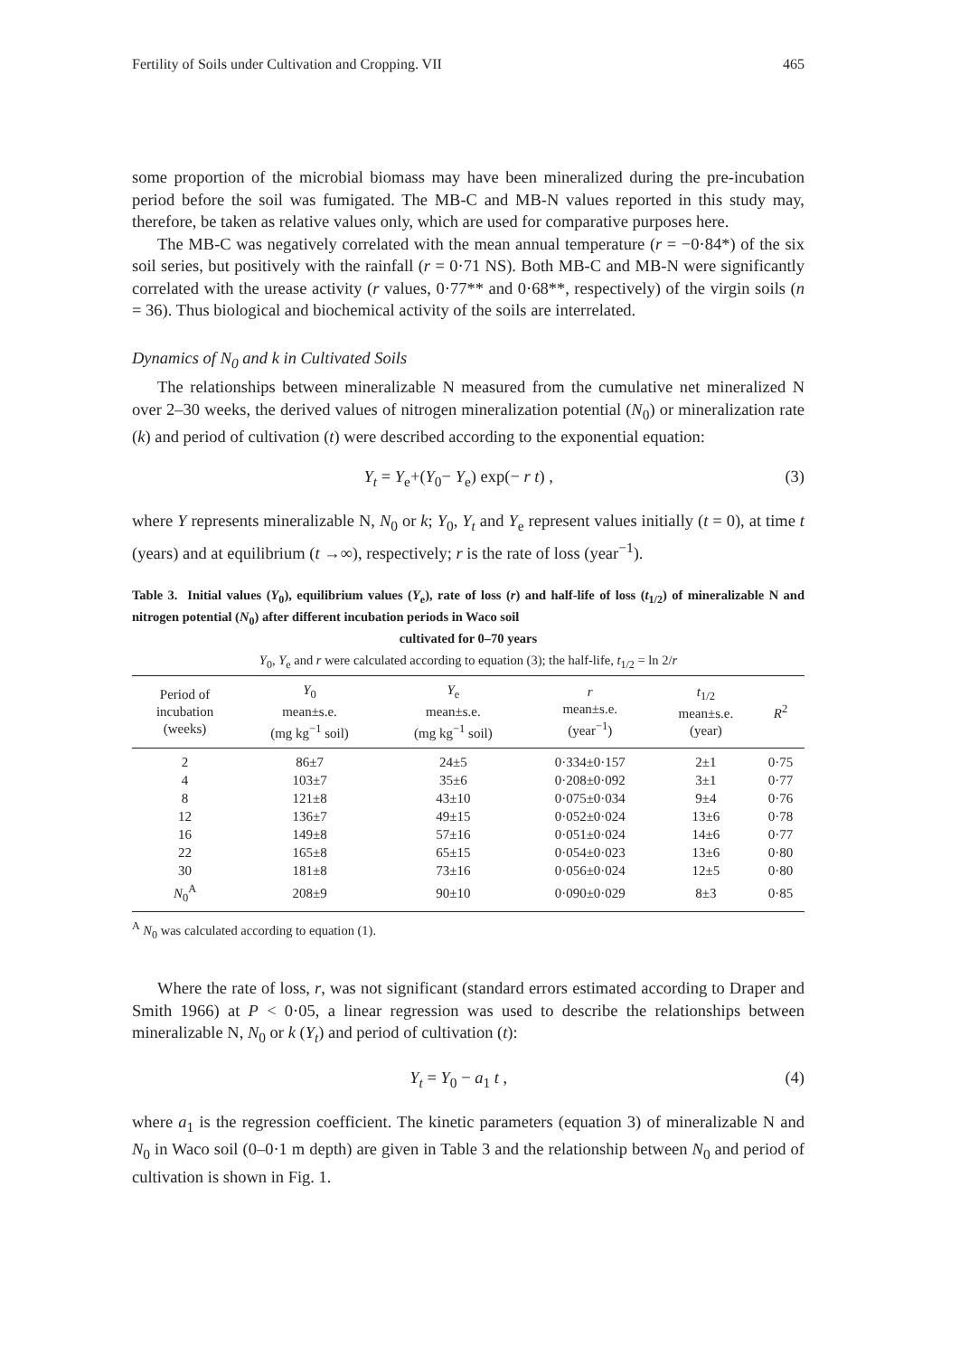Fertility of Soils under Cultivation and Cropping. VII 465
some proportion of the microbial biomass may have been mineralized during the pre-incubation period before the soil was fumigated. The MB-C and MB-N values reported in this study may, therefore, be taken as relative values only, which are used for comparative purposes here.
The MB-C was negatively correlated with the mean annual temperature (r = −0·84*) of the six soil series, but positively with the rainfall (r = 0·71 NS). Both MB-C and MB-N were significantly correlated with the urease activity (r values, 0·77** and 0·68**, respectively) of the virgin soils (n = 36). Thus biological and biochemical activity of the soils are interrelated.
Dynamics of N<sub>0</sub> and k in Cultivated Soils
The relationships between mineralizable N measured from the cumulative net mineralized N over 2–30 weeks, the derived values of nitrogen mineralization potential (N<sub>0</sub>) or mineralization rate (k) and period of cultivation (t) were described according to the exponential equation:
Y<sub>t</sub> = Y<sub>e</sub>+(Y<sub>0</sub>− Y<sub>e</sub>) exp(− r t) , (3)
where Y represents mineralizable N, N<sub>0</sub> or k; Y<sub>0</sub>, Y<sub>t</sub> and Y<sub>e</sub> represent values initially (t = 0), at time t (years) and at equilibrium (t →∞), respectively; r is the rate of loss (year<sup>−1</sup>).
Table 3. Initial values (Y<sub>0</sub>), equilibrium values (Y<sub>e</sub>), rate of loss (r) and half-life of loss (t<sub>1/2</sub>) of mineralizable N and nitrogen potential (N<sub>0</sub>) after different incubation periods in Waco soil
cultivated for 0–70 years
Y<sub>0</sub>, Y<sub>e</sub> and r were calculated according to equation (3); the half-life, t<sub>1/2</sub> = ln 2/r
| Period of incubation (weeks) | Y<sub>0</sub> mean±s.e. (mg kg<sup>−1</sup> soil) | Y<sub>e</sub> mean±s.e. (mg kg<sup>−1</sup> soil) | r mean±s.e. (year<sup>−1</sup>) | t<sub>1/2</sub> mean±s.e. (year) | R<sup>2</sup> |
| --- | --- | --- | --- | --- | --- |
| 2 | 86±7 | 24±5 | 0·334±0·157 | 2±1 | 0·75 |
| 4 | 103±7 | 35±6 | 0·208±0·092 | 3±1 | 0·77 |
| 8 | 121±8 | 43±10 | 0·075±0·034 | 9±4 | 0·76 |
| 12 | 136±7 | 49±15 | 0·052±0·024 | 13±6 | 0·78 |
| 16 | 149±8 | 57±16 | 0·051±0·024 | 14±6 | 0·77 |
| 22 | 165±8 | 65±15 | 0·054±0·023 | 13±6 | 0·80 |
| 30 | 181±8 | 73±16 | 0·056±0·024 | 12±5 | 0·80 |
| N<sub>0</sub><sup>A</sup> | 208±9 | 90±10 | 0·090±0·029 | 8±3 | 0·85 |
<sup>A</sup> N<sub>0</sub> was calculated according to equation (1).
Where the rate of loss, r, was not significant (standard errors estimated according to Draper and Smith 1966) at P < 0·05, a linear regression was used to describe the relationships between mineralizable N, N<sub>0</sub> or k (Y<sub>t</sub>) and period of cultivation (t):
Y<sub>t</sub> = Y<sub>0</sub> − a<sub>1</sub> t , (4)
where a<sub>1</sub> is the regression coefficient. The kinetic parameters (equation 3) of mineralizable N and N<sub>0</sub> in Waco soil (0–0·1 m depth) are given in Table 3 and the relationship between N<sub>0</sub> and period of cultivation is shown in Fig. 1.